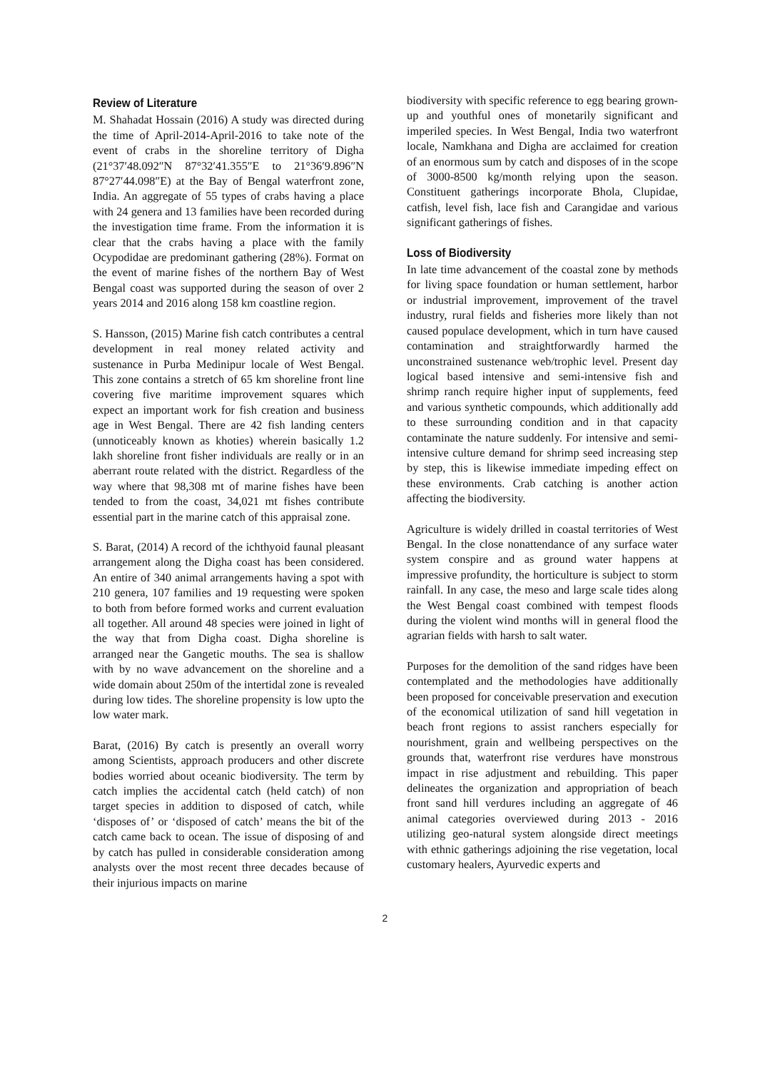Review of Literature
M. Shahadat Hossain (2016) A study was directed during the time of April-2014-April-2016 to take note of the event of crabs in the shoreline territory of Digha (21°37′48.092″N 87°32′41.355″E to 21°36′9.896″N 87°27′44.098″E) at the Bay of Bengal waterfront zone, India. An aggregate of 55 types of crabs having a place with 24 genera and 13 families have been recorded during the investigation time frame. From the information it is clear that the crabs having a place with the family Ocypodidae are predominant gathering (28%). Format on the event of marine fishes of the northern Bay of West Bengal coast was supported during the season of over 2 years 2014 and 2016 along 158 km coastline region.
S. Hansson, (2015) Marine fish catch contributes a central development in real money related activity and sustenance in Purba Medinipur locale of West Bengal. This zone contains a stretch of 65 km shoreline front line covering five maritime improvement squares which expect an important work for fish creation and business age in West Bengal. There are 42 fish landing centers (unnoticeably known as khoties) wherein basically 1.2 lakh shoreline front fisher individuals are really or in an aberrant route related with the district. Regardless of the way where that 98,308 mt of marine fishes have been tended to from the coast, 34,021 mt fishes contribute essential part in the marine catch of this appraisal zone.
S. Barat, (2014) A record of the ichthyoid faunal pleasant arrangement along the Digha coast has been considered. An entire of 340 animal arrangements having a spot with 210 genera, 107 families and 19 requesting were spoken to both from before formed works and current evaluation all together. All around 48 species were joined in light of the way that from Digha coast. Digha shoreline is arranged near the Gangetic mouths. The sea is shallow with by no wave advancement on the shoreline and a wide domain about 250m of the intertidal zone is revealed during low tides. The shoreline propensity is low upto the low water mark.
Barat, (2016) By catch is presently an overall worry among Scientists, approach producers and other discrete bodies worried about oceanic biodiversity. The term by catch implies the accidental catch (held catch) of non target species in addition to disposed of catch, while ‘disposes of’ or ‘disposed of catch’ means the bit of the catch came back to ocean. The issue of disposing of and by catch has pulled in considerable consideration among analysts over the most recent three decades because of their injurious impacts on marine
biodiversity with specific reference to egg bearing grown-up and youthful ones of monetarily significant and imperiled species. In West Bengal, India two waterfront locale, Namkhana and Digha are acclaimed for creation of an enormous sum by catch and disposes of in the scope of 3000-8500 kg/month relying upon the season. Constituent gatherings incorporate Bhola, Clupidae, catfish, level fish, lace fish and Carangidae and various significant gatherings of fishes.
Loss of Biodiversity
In late time advancement of the coastal zone by methods for living space foundation or human settlement, harbor or industrial improvement, improvement of the travel industry, rural fields and fisheries more likely than not caused populace development, which in turn have caused contamination and straightforwardly harmed the unconstrained sustenance web/trophic level. Present day logical based intensive and semi-intensive fish and shrimp ranch require higher input of supplements, feed and various synthetic compounds, which additionally add to these surrounding condition and in that capacity contaminate the nature suddenly. For intensive and semi-intensive culture demand for shrimp seed increasing step by step, this is likewise immediate impeding effect on these environments. Crab catching is another action affecting the biodiversity.
Agriculture is widely drilled in coastal territories of West Bengal. In the close nonattendance of any surface water system conspire and as ground water happens at impressive profundity, the horticulture is subject to storm rainfall. In any case, the meso and large scale tides along the West Bengal coast combined with tempest floods during the violent wind months will in general flood the agrarian fields with harsh to salt water.
Purposes for the demolition of the sand ridges have been contemplated and the methodologies have additionally been proposed for conceivable preservation and execution of the economical utilization of sand hill vegetation in beach front regions to assist ranchers especially for nourishment, grain and wellbeing perspectives on the grounds that, waterfront rise verdures have monstrous impact in rise adjustment and rebuilding. This paper delineates the organization and appropriation of beach front sand hill verdures including an aggregate of 46 animal categories overviewed during 2013 - 2016 utilizing geo-natural system alongside direct meetings with ethnic gatherings adjoining the rise vegetation, local customary healers, Ayurvedic experts and
2